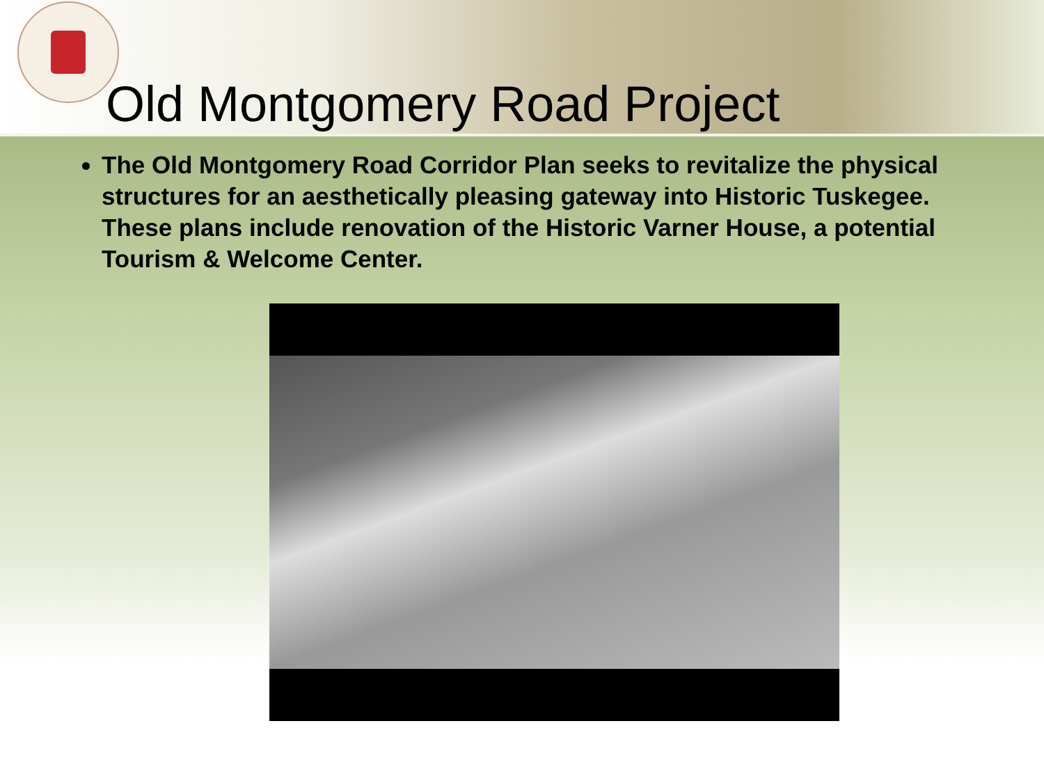Old Montgomery Road Project
The Old Montgomery Road Corridor Plan seeks to revitalize the physical structures for an aesthetically pleasing gateway into Historic Tuskegee. These plans include renovation of the Historic Varner House, a potential Tourism & Welcome Center.